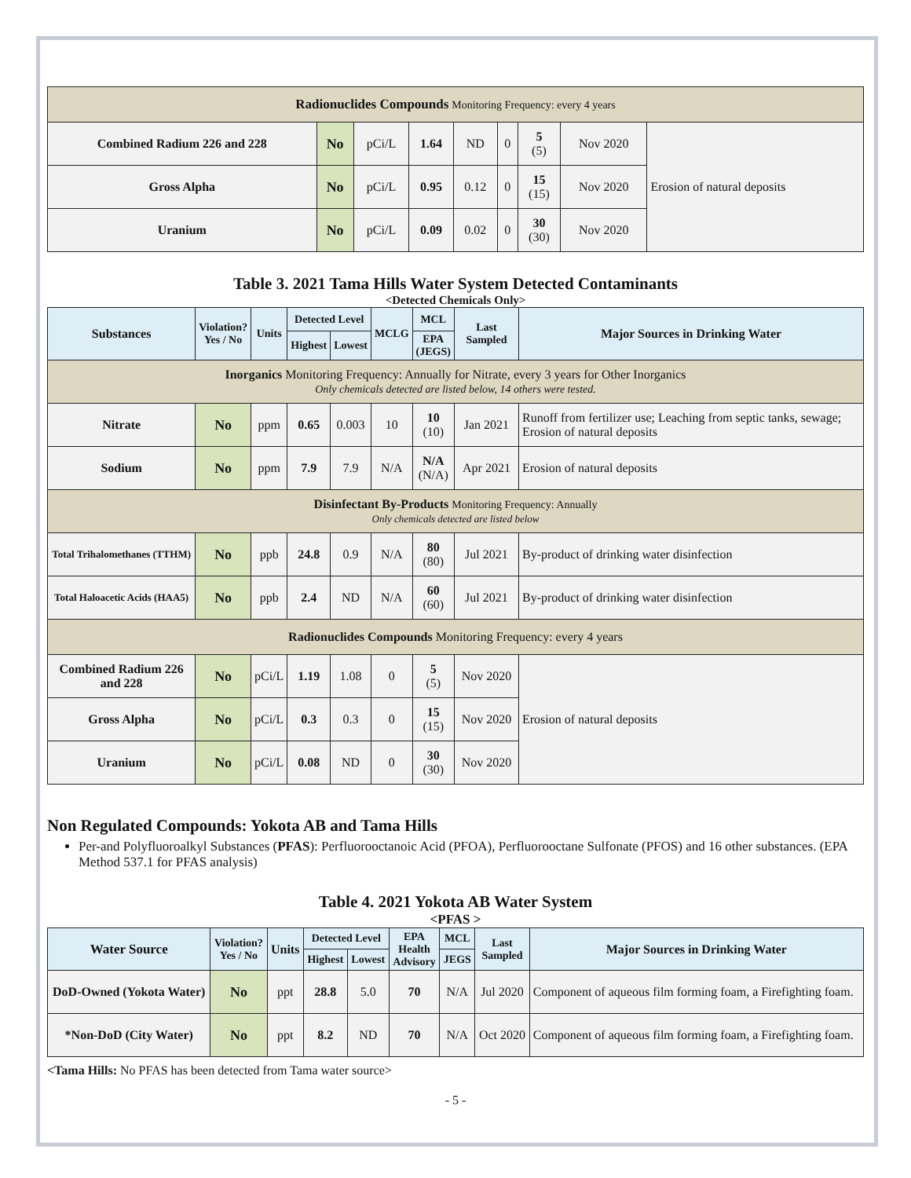| Radionuclides Compounds Monitoring Frequency: every 4 years | | | | | | | | |
| Combined Radium 226 and 228 | No | pCi/L | 1.64 | ND | 0 | 5 (5) | Nov 2020 | Erosion of natural deposits |
| Gross Alpha | No | pCi/L | 0.95 | 0.12 | 0 | 15 (15) | Nov 2020 | |
| Uranium | No | pCi/L | 0.09 | 0.02 | 0 | 30 (30) | Nov 2020 | |
Table 3. 2021 Tama Hills Water System Detected Contaminants
<Detected Chemicals Only>
| Substances | Violation? Yes / No | Units | Detected Level | | MCLG | MCL | Last Sampled | Major Sources in Drinking Water |
| --- | --- | --- | --- | --- | --- | --- | --- | --- |
| | | | Highest | Lowest | | EPA (JEGS) | | |
| Inorganics Monitoring Frequency: Annually for Nitrate, every 3 years for Other Inorganics Only chemicals detected are listed below, 14 others were tested. | | | | | | | | |
| Nitrate | No | ppm | 0.65 | 0.003 | 10 | 10 (10) | Jan 2021 | Runoff from fertilizer use; Leaching from septic tanks, sewage; Erosion of natural deposits |
| Sodium | No | ppm | 7.9 | 7.9 | N/A | N/A (N/A) | Apr 2021 | Erosion of natural deposits |
| Disinfectant By-Products Monitoring Frequency: Annually Only chemicals detected are listed below | | | | | | | | |
| Total Trihalomethanes (TTHM) | No | ppb | 24.8 | 0.9 | N/A | 80 (80) | Jul 2021 | By-product of drinking water disinfection |
| Total Haloacetic Acids (HAA5) | No | ppb | 2.4 | ND | N/A | 60 (60) | Jul 2021 | By-product of drinking water disinfection |
| Radionuclides Compounds Monitoring Frequency: every 4 years | | | | | | | | |
| Combined Radium 226 and 228 | No | pCi/L | 1.19 | 1.08 | 0 | 5 (5) | Nov 2020 | Erosion of natural deposits |
| Gross Alpha | No | pCi/L | 0.3 | 0.3 | 0 | 15 (15) | Nov 2020 | |
| Uranium | No | pCi/L | 0.08 | ND | 0 | 30 (30) | Nov 2020 | |
Non Regulated Compounds: Yokota AB and Tama Hills
Per-and Polyfluoroalkyl Substances (PFAS): Perfluorooctanoic Acid (PFOA), Perfluorooctane Sulfonate (PFOS) and 16 other substances. (EPA Method 537.1 for PFAS analysis)
Table 4. 2021 Yokota AB Water System
<PFAS >
| Water Source | Violation? Yes / No | Units | Detected Level | | EPA Health Advisory | MCL | Last Sampled | Major Sources in Drinking Water |
| --- | --- | --- | --- | --- | --- | --- | --- | --- |
| | | | Highest | Lowest | | JEGS | | |
| DoD-Owned (Yokota Water) | No | ppt | 28.8 | 5.0 | 70 | N/A | Jul 2020 | Component of aqueous film forming foam, a Firefighting foam. |
| *Non-DoD (City Water) | No | ppt | 8.2 | ND | 70 | N/A | Oct 2020 | Component of aqueous film forming foam, a Firefighting foam. |
<Tama Hills: No PFAS has been detected from Tama water source>
- 5 -